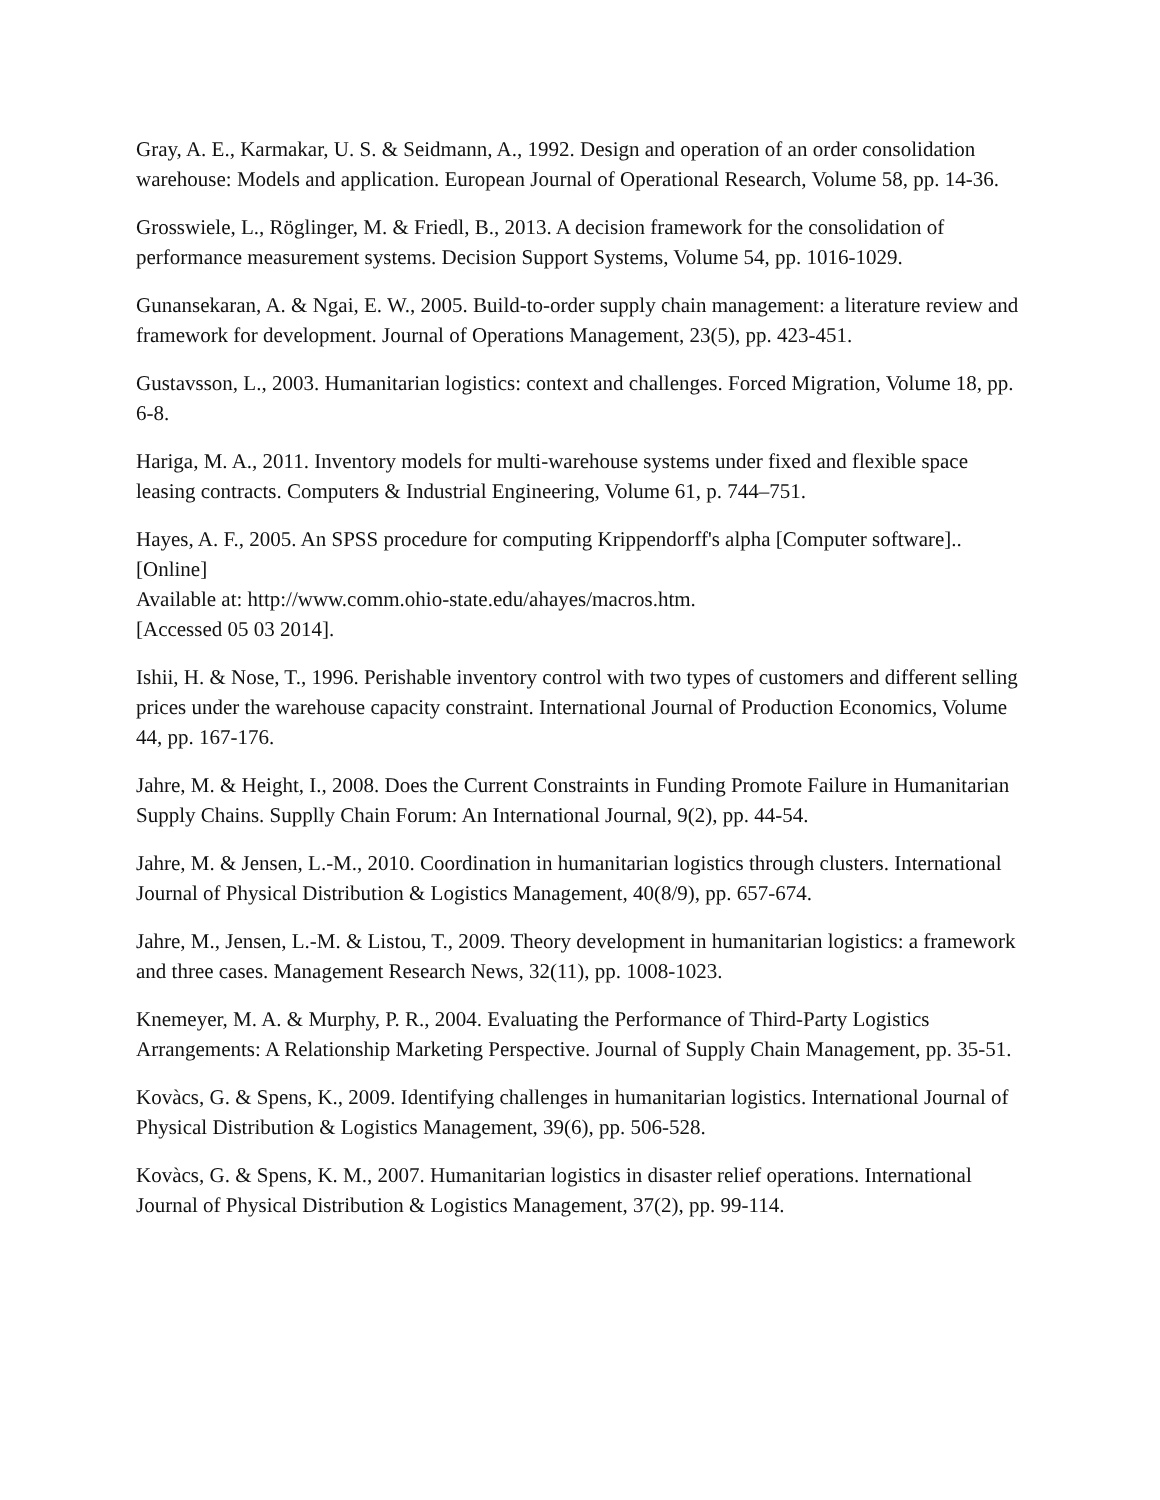Gray, A. E., Karmakar, U. S. & Seidmann, A., 1992. Design and operation of an order consolidation warehouse: Models and application. European Journal of Operational Research, Volume 58, pp. 14-36.
Grosswiele, L., Röglinger, M. & Friedl, B., 2013. A decision framework for the consolidation of performance measurement systems. Decision Support Systems, Volume 54, pp. 1016-1029.
Gunansekaran, A. & Ngai, E. W., 2005. Build-to-order supply chain management: a literature review and framework for development. Journal of Operations Management, 23(5), pp. 423-451.
Gustavsson, L., 2003. Humanitarian logistics: context and challenges. Forced Migration, Volume 18, pp. 6-8.
Hariga, M. A., 2011. Inventory models for multi-warehouse systems under fixed and flexible space leasing contracts. Computers & Industrial Engineering, Volume 61, p. 744–751.
Hayes, A. F., 2005. An SPSS procedure for computing Krippendorff's alpha [Computer software].. [Online]
Available at: http://www.comm.ohio-state.edu/ahayes/macros.htm.
[Accessed 05 03 2014].
Ishii, H. & Nose, T., 1996. Perishable inventory control with two types of customers and different selling prices under the warehouse capacity constraint. International Journal of Production Economics, Volume 44, pp. 167-176.
Jahre, M. & Height, I., 2008. Does the Current Constraints in Funding Promote Failure in Humanitarian Supply Chains. Supplly Chain Forum: An International Journal, 9(2), pp. 44-54.
Jahre, M. & Jensen, L.-M., 2010. Coordination in humanitarian logistics through clusters. International Journal of Physical Distribution & Logistics Management, 40(8/9), pp. 657-674.
Jahre, M., Jensen, L.-M. & Listou, T., 2009. Theory development in humanitarian logistics: a framework and three cases. Management Research News, 32(11), pp. 1008-1023.
Knemeyer, M. A. & Murphy, P. R., 2004. Evaluating the Performance of Third-Party Logistics Arrangements: A Relationship Marketing Perspective. Journal of Supply Chain Management, pp. 35-51.
Kovàcs, G. & Spens, K., 2009. Identifying challenges in humanitarian logistics. International Journal of Physical Distribution & Logistics Management, 39(6), pp. 506-528.
Kovàcs, G. & Spens, K. M., 2007. Humanitarian logistics in disaster relief operations. International Journal of Physical Distribution & Logistics Management, 37(2), pp. 99-114.